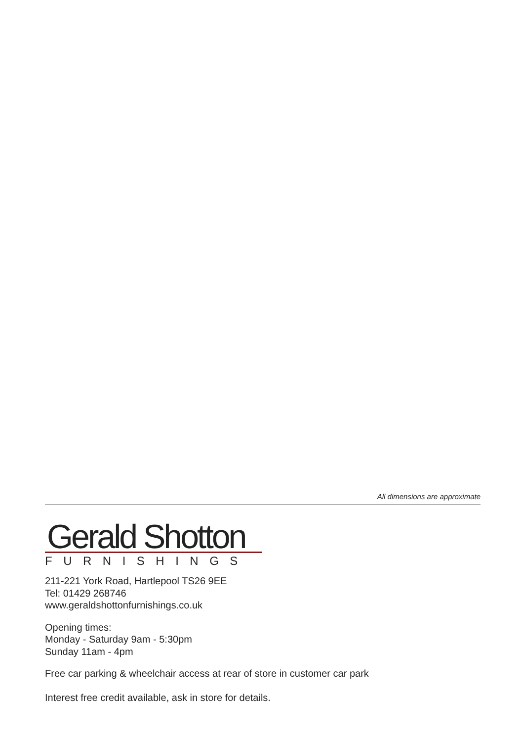All dimensions are approximate
Gerald Shotton
FURNISHINGS
211-221 York Road, Hartlepool TS26 9EE
Tel: 01429 268746
www.geraldshottonfurnishings.co.uk
Opening times:
Monday - Saturday 9am - 5:30pm
Sunday 11am - 4pm
Free car parking & wheelchair access at rear of store in customer car park
Interest free credit available, ask in store for details.